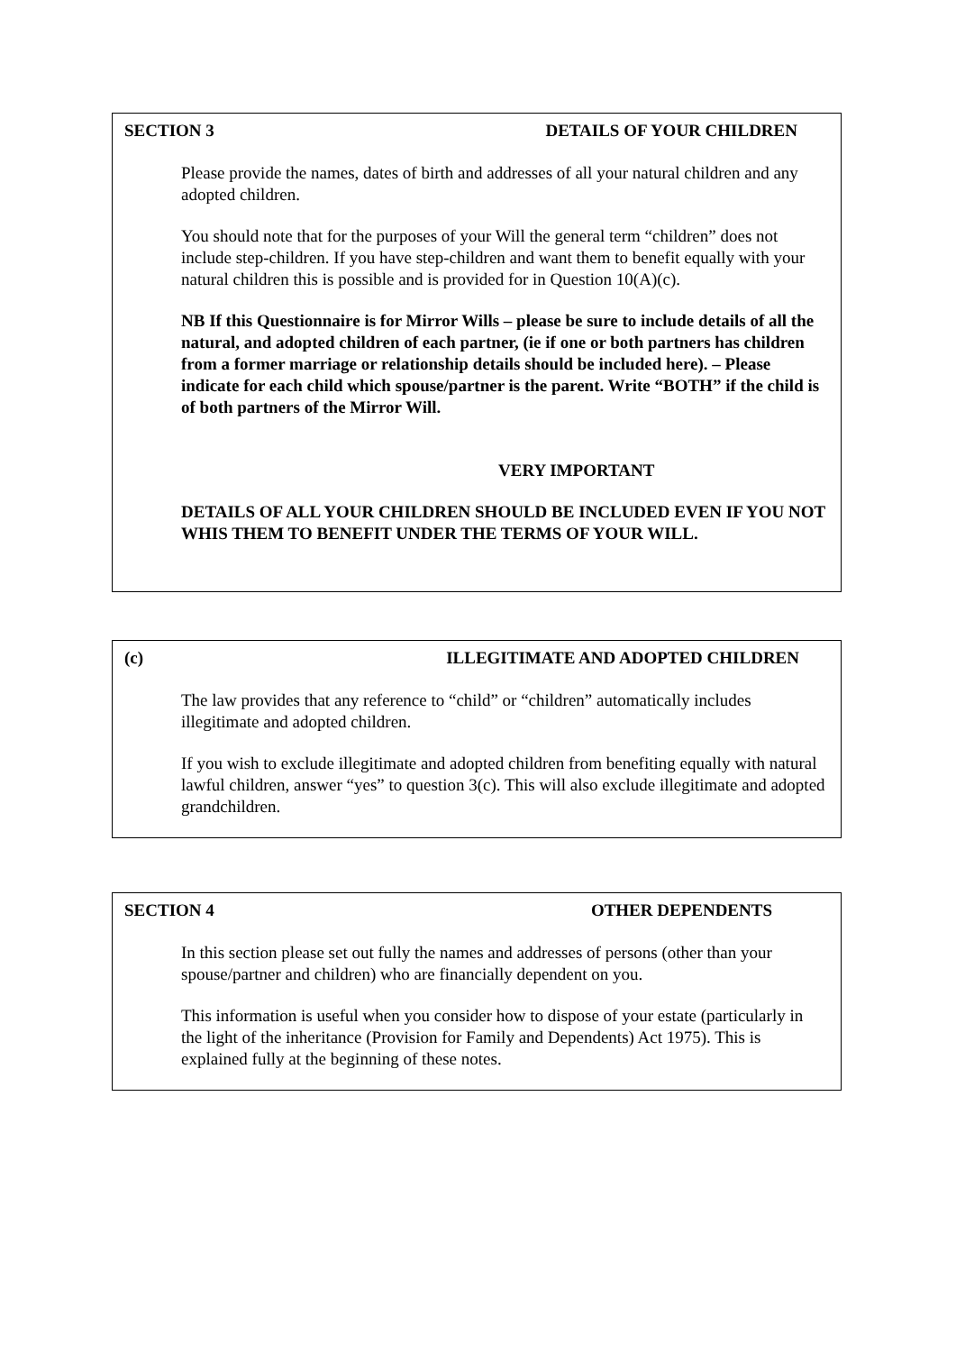SECTION 3 DETAILS OF YOUR CHILDREN
Please provide the names, dates of birth and addresses of all your natural children and any adopted children.
You should note that for the purposes of your Will the general term “children” does not include step-children. If you have step-children and want them to benefit equally with your natural children this is possible and is provided for in Question 10(A)(c).
NB If this Questionnaire is for Mirror Wills – please be sure to include details of all the natural, and adopted children of each partner, (ie if one or both partners has children from a former marriage or relationship details should be included here). – Please indicate for each child which spouse/partner is the parent. Write “BOTH” if the child is of both partners of the Mirror Will.
VERY IMPORTANT
DETAILS OF ALL YOUR CHILDREN SHOULD BE INCLUDED EVEN IF YOU NOT WHIS THEM TO BENEFIT UNDER THE TERMS OF YOUR WILL.
(c) ILLEGITIMATE AND ADOPTED CHILDREN
The law provides that any reference to “child” or “children” automatically includes illegitimate and adopted children.
If you wish to exclude illegitimate and adopted children from benefiting equally with natural lawful children, answer “yes” to question 3(c). This will also exclude illegitimate and adopted grandchildren.
SECTION 4 OTHER DEPENDENTS
In this section please set out fully the names and addresses of persons (other than your spouse/partner and children) who are financially dependent on you.
This information is useful when you consider how to dispose of your estate (particularly in the light of the inheritance (Provision for Family and Dependents) Act 1975). This is explained fully at the beginning of these notes.